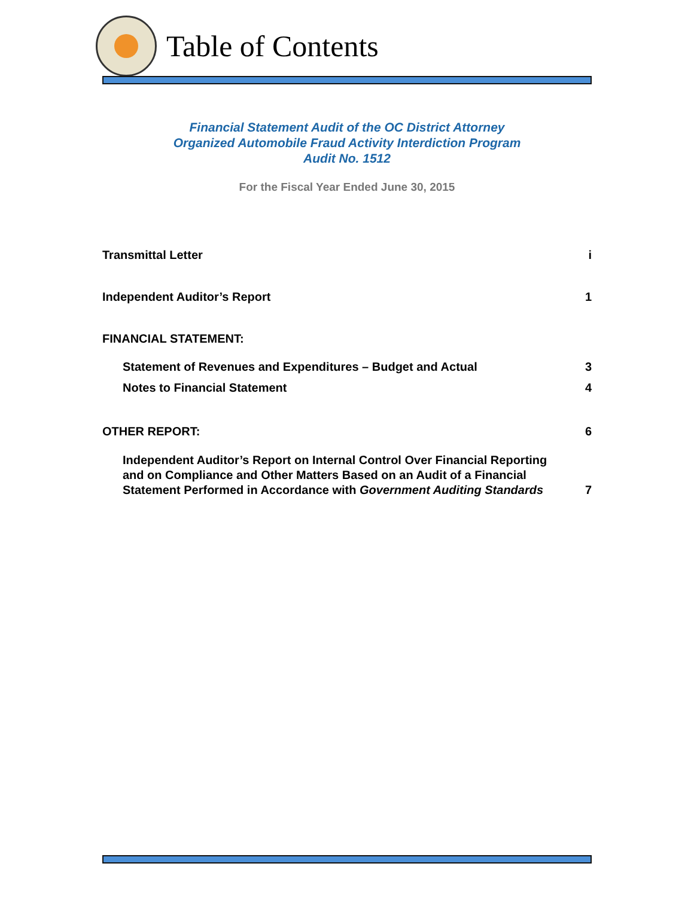Table of Contents
Financial Statement Audit of the OC District Attorney
Organized Automobile Fraud Activity Interdiction Program
Audit No. 1512
For the Fiscal Year Ended June 30, 2015
Transmittal Letter i
Independent Auditor’s Report 1
FINANCIAL STATEMENT:
Statement of Revenues and Expenditures – Budget and Actual 3
Notes to Financial Statement 4
OTHER REPORT: 6
Independent Auditor’s Report on Internal Control Over Financial Reporting
and on Compliance and Other Matters Based on an Audit of a Financial
Statement Performed in Accordance with Government Auditing Standards 7